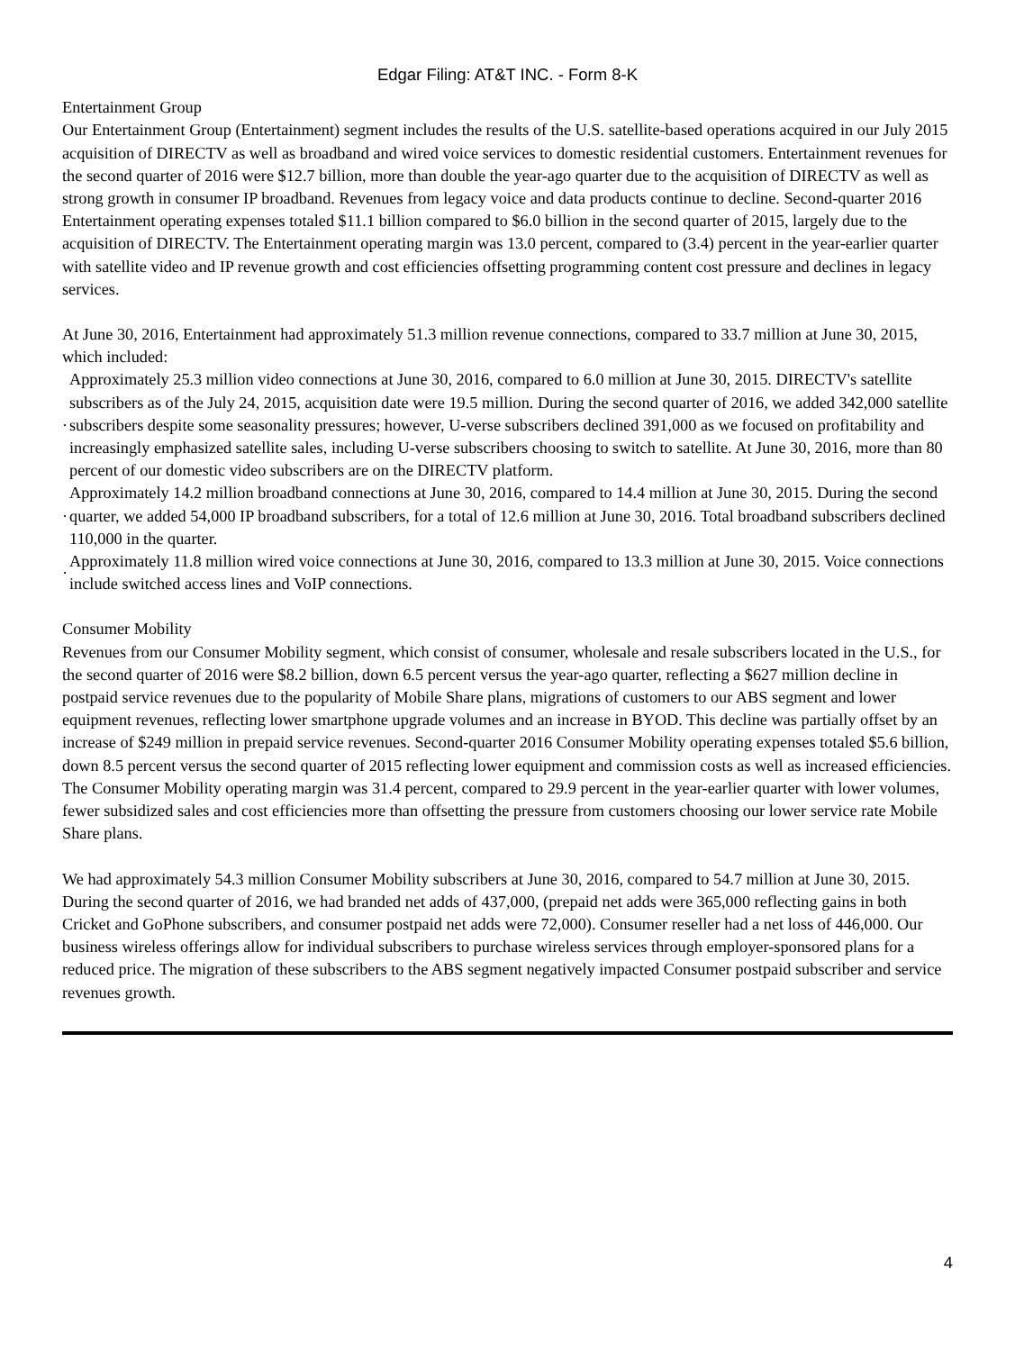Edgar Filing: AT&T INC. - Form 8-K
Entertainment Group
Our Entertainment Group (Entertainment) segment includes the results of the U.S. satellite-based operations acquired in our July 2015 acquisition of DIRECTV as well as broadband and wired voice services to domestic residential customers. Entertainment revenues for the second quarter of 2016 were $12.7 billion, more than double the year-ago quarter due to the acquisition of DIRECTV as well as strong growth in consumer IP broadband. Revenues from legacy voice and data products continue to decline. Second-quarter 2016 Entertainment operating expenses totaled $11.1 billion compared to $6.0 billion in the second quarter of 2015, largely due to the acquisition of DIRECTV. The Entertainment operating margin was 13.0 percent, compared to (3.4) percent in the year-earlier quarter with satellite video and IP revenue growth and cost efficiencies offsetting programming content cost pressure and declines in legacy services.
At June 30, 2016, Entertainment had approximately 51.3 million revenue connections, compared to 33.7 million at June 30, 2015, which included:
· Approximately 25.3 million video connections at June 30, 2016, compared to 6.0 million at June 30, 2015. DIRECTV's satellite subscribers as of the July 24, 2015, acquisition date were 19.5 million. During the second quarter of 2016, we added 342,000 satellite subscribers despite some seasonality pressures; however, U-verse subscribers declined 391,000 as we focused on profitability and increasingly emphasized satellite sales, including U-verse subscribers choosing to switch to satellite. At June 30, 2016, more than 80 percent of our domestic video subscribers are on the DIRECTV platform.
· Approximately 14.2 million broadband connections at June 30, 2016, compared to 14.4 million at June 30, 2015. During the second quarter, we added 54,000 IP broadband subscribers, for a total of 12.6 million at June 30, 2016. Total broadband subscribers declined 110,000 in the quarter.
· Approximately 11.8 million wired voice connections at June 30, 2016, compared to 13.3 million at June 30, 2015. Voice connections include switched access lines and VoIP connections.
Consumer Mobility
Revenues from our Consumer Mobility segment, which consist of consumer, wholesale and resale subscribers located in the U.S., for the second quarter of 2016 were $8.2 billion, down 6.5 percent versus the year-ago quarter, reflecting a $627 million decline in postpaid service revenues due to the popularity of Mobile Share plans, migrations of customers to our ABS segment and lower equipment revenues, reflecting lower smartphone upgrade volumes and an increase in BYOD. This decline was partially offset by an increase of $249 million in prepaid service revenues. Second-quarter 2016 Consumer Mobility operating expenses totaled $5.6 billion, down 8.5 percent versus the second quarter of 2015 reflecting lower equipment and commission costs as well as increased efficiencies. The Consumer Mobility operating margin was 31.4 percent, compared to 29.9 percent in the year-earlier quarter with lower volumes, fewer subsidized sales and cost efficiencies more than offsetting the pressure from customers choosing our lower service rate Mobile Share plans.
We had approximately 54.3 million Consumer Mobility subscribers at June 30, 2016, compared to 54.7 million at June 30, 2015. During the second quarter of 2016, we had branded net adds of 437,000, (prepaid net adds were 365,000 reflecting gains in both Cricket and GoPhone subscribers, and consumer postpaid net adds were 72,000). Consumer reseller had a net loss of 446,000. Our business wireless offerings allow for individual subscribers to purchase wireless services through employer-sponsored plans for a reduced price. The migration of these subscribers to the ABS segment negatively impacted Consumer postpaid subscriber and service revenues growth.
4